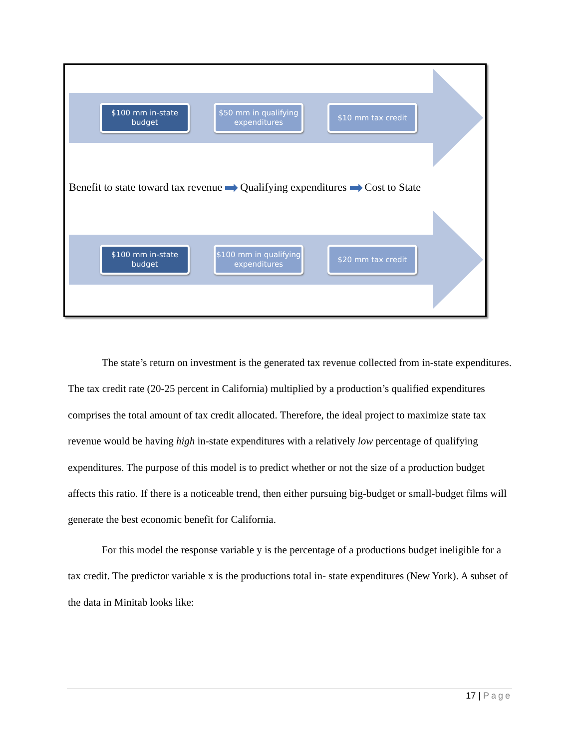$100 mm in-state
budget
$50 mm in qualifying
expenditures
$10 mm tax credit
Benefit to state toward tax revenue ➡ Qualifying expenditures ➡ Cost to State
$100 mm in-state
budget
$100 mm in qualifying
expenditures
$20 mm tax credit
The state’s return on investment is the generated tax revenue collected from in-state expenditures. The tax credit rate (20-25 percent in California) multiplied by a production’s qualified expenditures comprises the total amount of tax credit allocated. Therefore, the ideal project to maximize state tax revenue would be having high in-state expenditures with a relatively low percentage of qualifying expenditures. The purpose of this model is to predict whether or not the size of a production budget affects this ratio. If there is a noticeable trend, then either pursuing big-budget or small-budget films will generate the best economic benefit for California.
For this model the response variable y is the percentage of a productions budget ineligible for a tax credit. The predictor variable x is the productions total in- state expenditures (New York). A subset of the data in Minitab looks like:
17 | Page